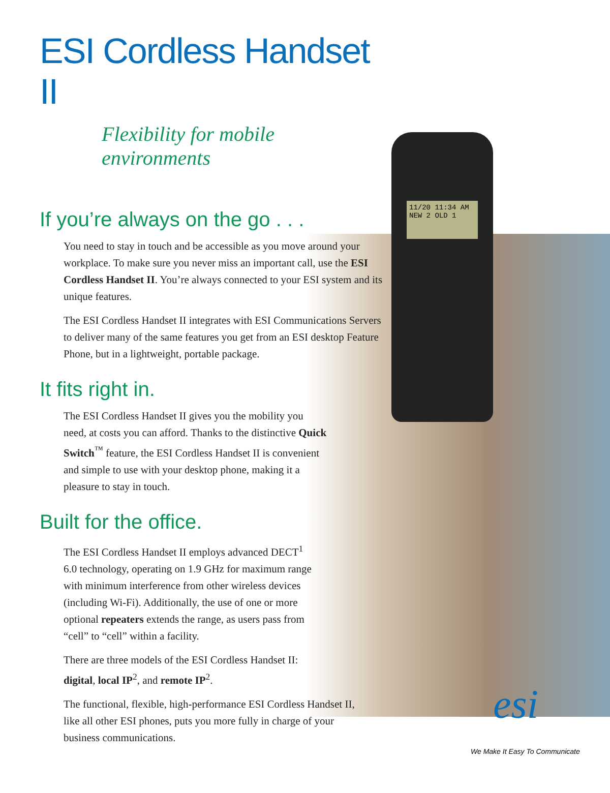11/20 11:34 AM
NEW 2 OLD 1
ESI Cordless Handset II
Flexibility for mobile environments
If you’re always on the go . . .
You need to stay in touch and be accessible as you move around your workplace. To make sure you never miss an important call, use the ESI Cordless Handset II. You’re always connected to your ESI system and its unique features.
The ESI Cordless Handset II integrates with ESI Communications Servers to deliver many of the same features you get from an ESI desktop Feature Phone, but in a lightweight, portable package.
It fits right in.
The ESI Cordless Handset II gives you the mobility you need, at costs you can afford. Thanks to the distinctive Quick Switch<sup>™</sup> feature, the ESI Cordless Handset II is convenient and simple to use with your desktop phone, making it a pleasure to stay in touch.
Built for the office.
The ESI Cordless Handset II employs advanced DECT<sup>1</sup> 6.0 technology, operating on 1.9 GHz for maximum range with minimum interference from other wireless devices (including Wi-Fi). Additionally, the use of one or more optional repeaters extends the range, as users pass from “cell” to “cell” within a facility.
There are three models of the ESI Cordless Handset II:
digital, local IP<sup>2</sup>, and remote IP<sup>2</sup>.
The functional, flexible, high-performance ESI Cordless Handset II, like all other ESI phones, puts you more fully in charge of your business communications.
esi
We Make It Easy To Communicate